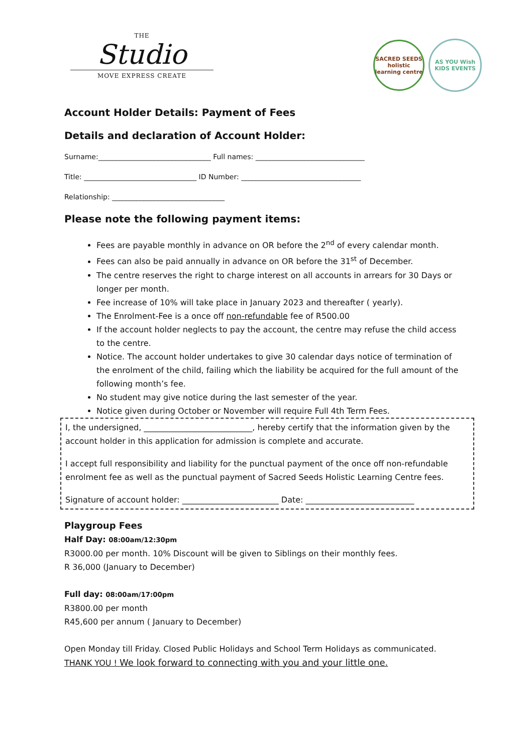THE
Studio
MOVE EXPRESS CREATE
SACRED SEEDS
holistic learning centre
AS YOU Wish
KIDS EVENTS
Account Holder Details: Payment of Fees
Details and declaration of Account Holder:
Surname:________________________________ Full names: _______________________________
Title: ________________________________ ID Number: __________________________________
Relationship: ________________________________
Please note the following payment items:
Fees are payable monthly in advance on OR before the 2<sup>nd</sup> of every calendar month.
Fees can also be paid annually in advance on OR before the 31<sup>st</sup> of December.
The centre reserves the right to charge interest on all accounts in arrears for 30 Days or longer per month.
Fee increase of 10% will take place in January 2023 and thereafter ( yearly).
The Enrolment-Fee is a once off non-refundable fee of R500.00
If the account holder neglects to pay the account, the centre may refuse the child access to the centre.
Notice. The account holder undertakes to give 30 calendar days notice of termination of the enrolment of the child, failing which the liability be acquired for the full amount of the following month’s fee.
No student may give notice during the last semester of the year.
Notice given during October or November will require Full 4th Term Fees.
I, the undersigned, ___________________________, hereby certify that the information given by the account holder in this application for admission is complete and accurate.
I accept full responsibility and liability for the punctual payment of the once off non-refundable enrolment fee as well as the punctual payment of Sacred Seeds Holistic Learning Centre fees.
Signature of account holder: ________________________ Date: ___________________________
Playgroup Fees
Half Day: 08:00am/12:30pm
R3000.00 per month. 10% Discount will be given to Siblings on their monthly fees.
R 36,000 (January to December)
Full day: 08:00am/17:00pm
R3800.00 per month
R45,600 per annum ( January to December)
Open Monday till Friday. Closed Public Holidays and School Term Holidays as communicated.
THANK YOU ! We look forward to connecting with you and your little one.